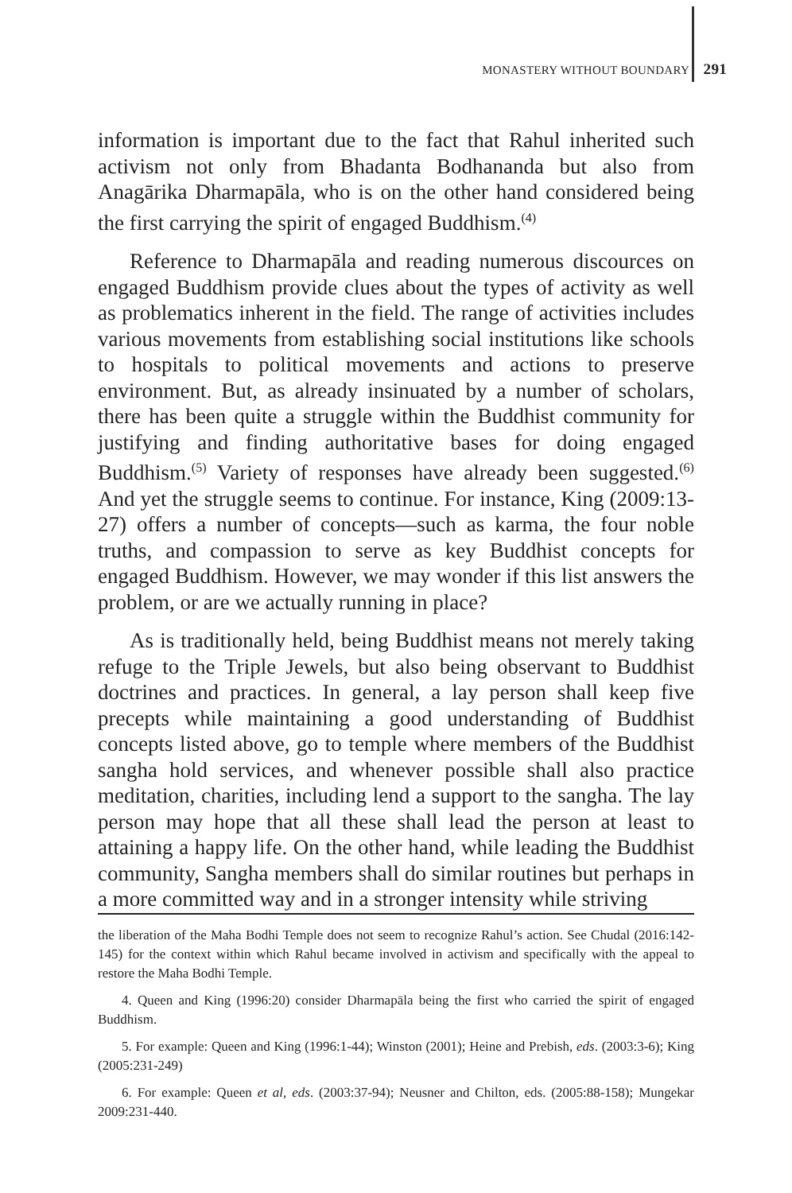MONASTERY WITHOUT BOUNDARY 291
information is important due to the fact that Rahul inherited such activism not only from Bhadanta Bodhananda but also from Anagārika Dharmapāla, who is on the other hand considered being the first carrying the spirit of engaged Buddhism.<sup>(4)</sup>
Reference to Dharmapāla and reading numerous discources on engaged Buddhism provide clues about the types of activity as well as problematics inherent in the field. The range of activities includes various movements from establishing social institutions like schools to hospitals to political movements and actions to preserve environment. But, as already insinuated by a number of scholars, there has been quite a struggle within the Buddhist community for justifying and finding authoritative bases for doing engaged Buddhism.<sup>(5)</sup> Variety of responses have already been suggested.<sup>(6)</sup> And yet the struggle seems to continue. For instance, King (2009:13-27) offers a number of concepts—such as karma, the four noble truths, and compassion to serve as key Buddhist concepts for engaged Buddhism. However, we may wonder if this list answers the problem, or are we actually running in place?
As is traditionally held, being Buddhist means not merely taking refuge to the Triple Jewels, but also being observant to Buddhist doctrines and practices. In general, a lay person shall keep five precepts while maintaining a good understanding of Buddhist concepts listed above, go to temple where members of the Buddhist sangha hold services, and whenever possible shall also practice meditation, charities, including lend a support to the sangha. The lay person may hope that all these shall lead the person at least to attaining a happy life. On the other hand, while leading the Buddhist community, Sangha members shall do similar routines but perhaps in a more committed way and in a stronger intensity while striving
the liberation of the Maha Bodhi Temple does not seem to recognize Rahul’s action. See Chudal (2016:142-145) for the context within which Rahul became involved in activism and specifically with the appeal to restore the Maha Bodhi Temple.
4. Queen and King (1996:20) consider Dharmapāla being the first who carried the spirit of engaged Buddhism.
5. For example: Queen and King (1996:1-44); Winston (2001); Heine and Prebish, eds. (2003:3-6); King (2005:231-249)
6. For example: Queen et al, eds. (2003:37-94); Neusner and Chilton, eds. (2005:88-158); Mungekar 2009:231-440.